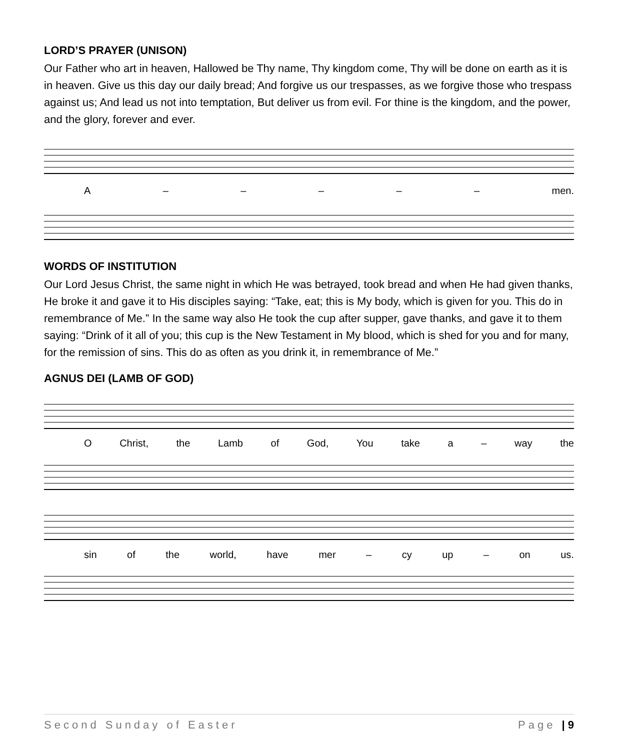LORD’S PRAYER (UNISON)
Our Father who art in heaven, Hallowed be Thy name, Thy kingdom come, Thy will be done on earth as it is in heaven. Give us this day our daily bread; And forgive us our trespasses, as we forgive those who trespass against us; And lead us not into temptation, But deliver us from evil. For thine is the kingdom, and the power, and the glory, forever and ever.
A – – – – – men.
WORDS OF INSTITUTION
Our Lord Jesus Christ, the same night in which He was betrayed, took bread and when He had given thanks, He broke it and gave it to His disciples saying: “Take, eat; this is My body, which is given for you. This do in remembrance of Me.” In the same way also He took the cup after supper, gave thanks, and gave it to them saying: “Drink of it all of you; this cup is the New Testament in My blood, which is shed for you and for many, for the remission of sins. This do as often as you drink it, in remembrance of Me.”
AGNUS DEI (LAMB OF GOD)
O Christ, the Lamb of God, You take a – way the
sin of the world, have mer – cy up – on us.
Second Sunday of Easter Page | 9